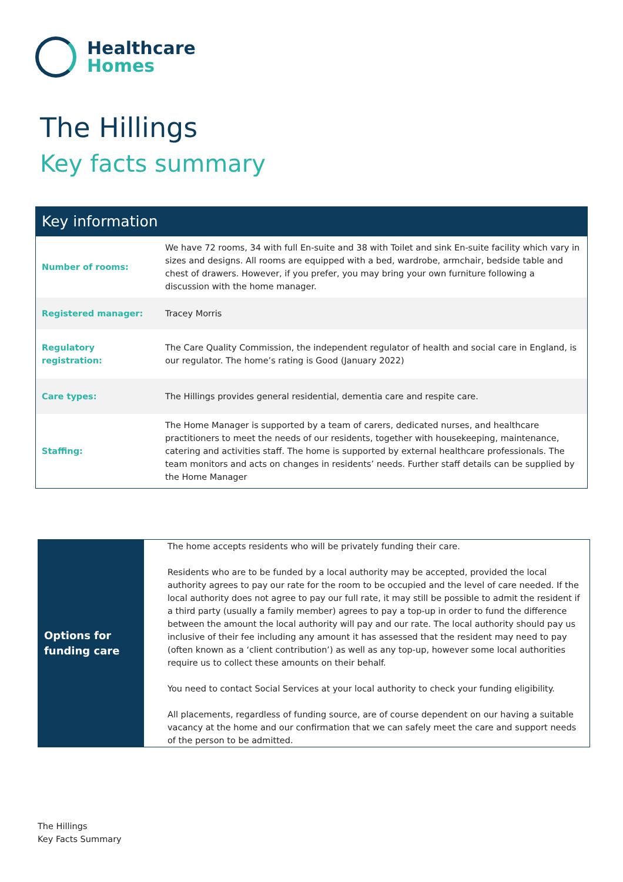Healthcare
Homes
The Hillings
Key facts summary
| Key information | |
| --- | --- |
| Number of rooms: | We have 72 rooms, 34 with full En-suite and 38 with Toilet and sink En-suite facility which vary in sizes and designs. All rooms are equipped with a bed, wardrobe, armchair, bedside table and chest of drawers. However, if you prefer, you may bring your own furniture following a discussion with the home manager. |
| Registered manager: | Tracey Morris |
| Regulatory registration: | The Care Quality Commission, the independent regulator of health and social care in England, is our regulator. The home’s rating is Good (January 2022) |
| Care types: | The Hillings provides general residential, dementia care and respite care. |
| Staffing: | The Home Manager is supported by a team of carers, dedicated nurses, and healthcare practitioners to meet the needs of our residents, together with housekeeping, maintenance, catering and activities staff. The home is supported by external healthcare professionals. The team monitors and acts on changes in residents’ needs. Further staff details can be supplied by the Home Manager |
| Options for funding care | The home accepts residents who will be privately funding their care. Residents who are to be funded by a local authority may be accepted, provided the local authority agrees to pay our rate for the room to be occupied and the level of care needed. If the local authority does not agree to pay our full rate, it may still be possible to admit the resident if a third party (usually a family member) agrees to pay a top-up in order to fund the difference between the amount the local authority will pay and our rate. The local authority should pay us inclusive of their fee including any amount it has assessed that the resident may need to pay (often known as a ‘client contribution’) as well as any top-up, however some local authorities require us to collect these amounts on their behalf. You need to contact Social Services at your local authority to check your funding eligibility. All placements, regardless of funding source, are of course dependent on our having a suitable vacancy at the home and our confirmation that we can safely meet the care and support needs of the person to be admitted. |
The Hillings
Key Facts Summary